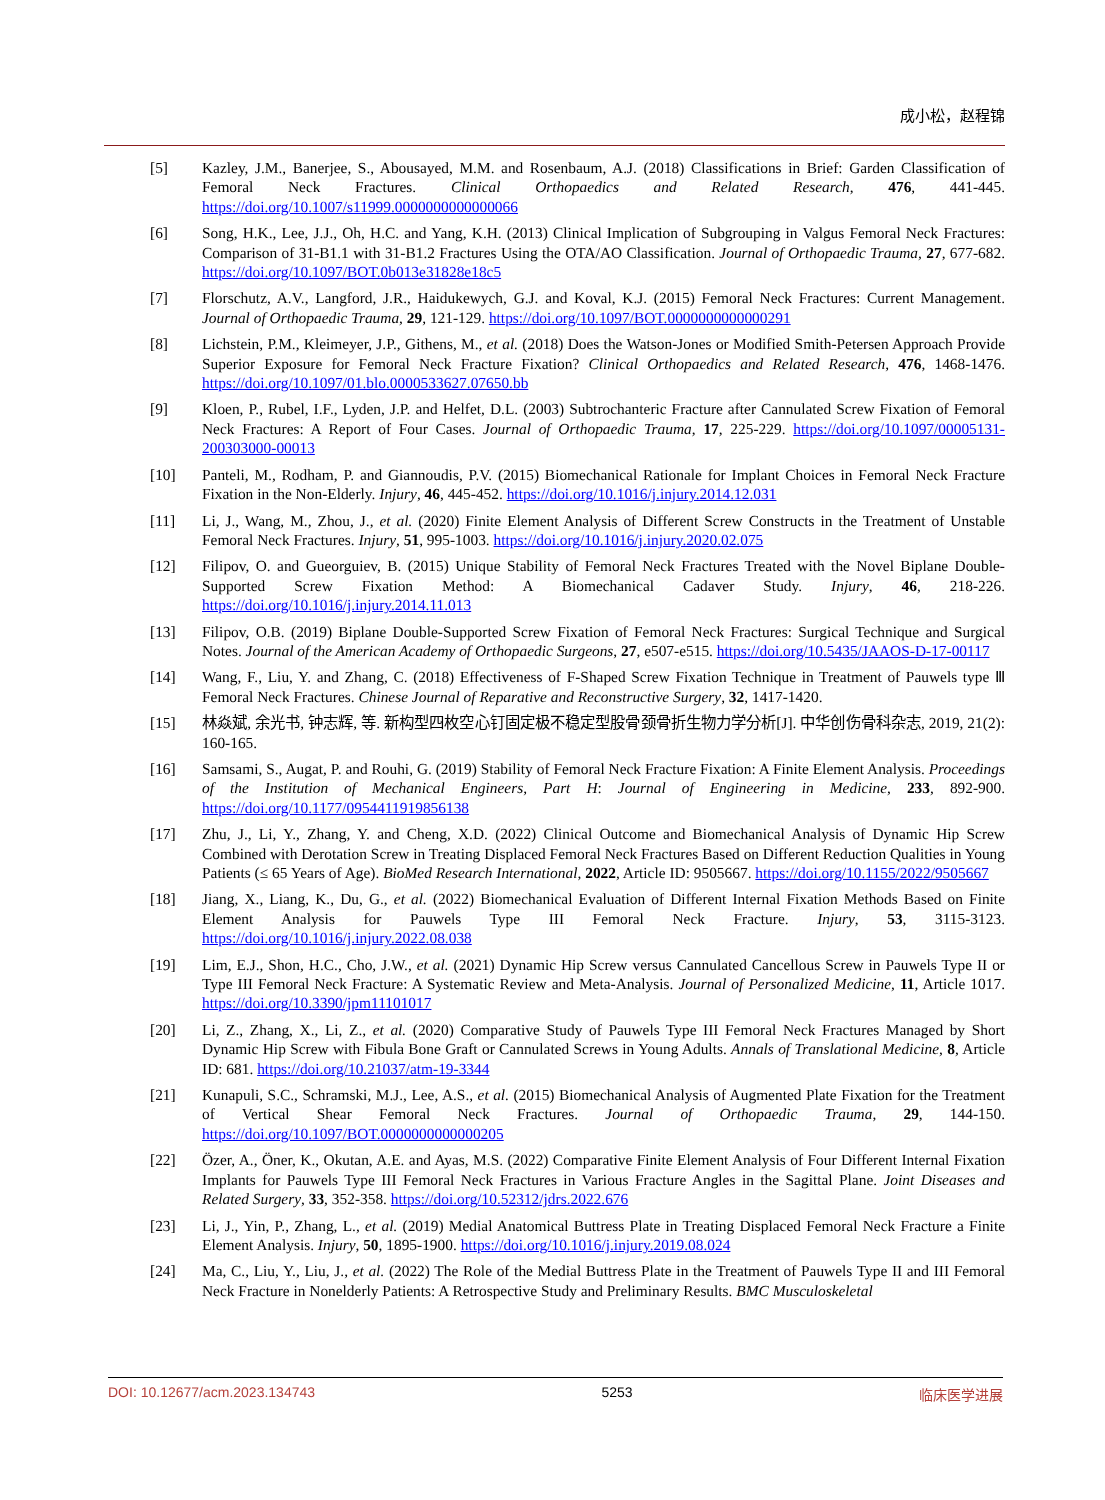成小松，赵程锦
[5] Kazley, J.M., Banerjee, S., Abousayed, M.M. and Rosenbaum, A.J. (2018) Classifications in Brief: Garden Classification of Femoral Neck Fractures. Clinical Orthopaedics and Related Research, 476, 441-445. https://doi.org/10.1007/s11999.0000000000000066
[6] Song, H.K., Lee, J.J., Oh, H.C. and Yang, K.H. (2013) Clinical Implication of Subgrouping in Valgus Femoral Neck Fractures: Comparison of 31-B1.1 with 31-B1.2 Fractures Using the OTA/AO Classification. Journal of Orthopaedic Trauma, 27, 677-682. https://doi.org/10.1097/BOT.0b013e31828e18c5
[7] Florschutz, A.V., Langford, J.R., Haidukewych, G.J. and Koval, K.J. (2015) Femoral Neck Fractures: Current Management. Journal of Orthopaedic Trauma, 29, 121-129. https://doi.org/10.1097/BOT.0000000000000291
[8] Lichstein, P.M., Kleimeyer, J.P., Githens, M., et al. (2018) Does the Watson-Jones or Modified Smith-Petersen Approach Provide Superior Exposure for Femoral Neck Fracture Fixation? Clinical Orthopaedics and Related Research, 476, 1468-1476. https://doi.org/10.1097/01.blo.0000533627.07650.bb
[9] Kloen, P., Rubel, I.F., Lyden, J.P. and Helfet, D.L. (2003) Subtrochanteric Fracture after Cannulated Screw Fixation of Femoral Neck Fractures: A Report of Four Cases. Journal of Orthopaedic Trauma, 17, 225-229. https://doi.org/10.1097/00005131-200303000-00013
[10] Panteli, M., Rodham, P. and Giannoudis, P.V. (2015) Biomechanical Rationale for Implant Choices in Femoral Neck Fracture Fixation in the Non-Elderly. Injury, 46, 445-452. https://doi.org/10.1016/j.injury.2014.12.031
[11] Li, J., Wang, M., Zhou, J., et al. (2020) Finite Element Analysis of Different Screw Constructs in the Treatment of Unstable Femoral Neck Fractures. Injury, 51, 995-1003. https://doi.org/10.1016/j.injury.2020.02.075
[12] Filipov, O. and Gueorguiev, B. (2015) Unique Stability of Femoral Neck Fractures Treated with the Novel Biplane Double-Supported Screw Fixation Method: A Biomechanical Cadaver Study. Injury, 46, 218-226. https://doi.org/10.1016/j.injury.2014.11.013
[13] Filipov, O.B. (2019) Biplane Double-Supported Screw Fixation of Femoral Neck Fractures: Surgical Technique and Surgical Notes. Journal of the American Academy of Orthopaedic Surgeons, 27, e507-e515. https://doi.org/10.5435/JAAOS-D-17-00117
[14] Wang, F., Liu, Y. and Zhang, C. (2018) Effectiveness of F-Shaped Screw Fixation Technique in Treatment of Pauwels type Ⅲ Femoral Neck Fractures. Chinese Journal of Reparative and Reconstructive Surgery, 32, 1417-1420.
[15] 林焱斌, 余光书, 钟志辉, 等. 新构型四枚空心钉固定极不稳定型股骨颈骨折生物力学分析[J]. 中华创伤骨科杂志, 2019, 21(2): 160-165.
[16] Samsami, S., Augat, P. and Rouhi, G. (2019) Stability of Femoral Neck Fracture Fixation: A Finite Element Analysis. Proceedings of the Institution of Mechanical Engineers, Part H: Journal of Engineering in Medicine, 233, 892-900. https://doi.org/10.1177/0954411919856138
[17] Zhu, J., Li, Y., Zhang, Y. and Cheng, X.D. (2022) Clinical Outcome and Biomechanical Analysis of Dynamic Hip Screw Combined with Derotation Screw in Treating Displaced Femoral Neck Fractures Based on Different Reduction Qualities in Young Patients (≤ 65 Years of Age). BioMed Research International, 2022, Article ID: 9505667. https://doi.org/10.1155/2022/9505667
[18] Jiang, X., Liang, K., Du, G., et al. (2022) Biomechanical Evaluation of Different Internal Fixation Methods Based on Finite Element Analysis for Pauwels Type III Femoral Neck Fracture. Injury, 53, 3115-3123. https://doi.org/10.1016/j.injury.2022.08.038
[19] Lim, E.J., Shon, H.C., Cho, J.W., et al. (2021) Dynamic Hip Screw versus Cannulated Cancellous Screw in Pauwels Type II or Type III Femoral Neck Fracture: A Systematic Review and Meta-Analysis. Journal of Personalized Medicine, 11, Article 1017. https://doi.org/10.3390/jpm11101017
[20] Li, Z., Zhang, X., Li, Z., et al. (2020) Comparative Study of Pauwels Type III Femoral Neck Fractures Managed by Short Dynamic Hip Screw with Fibula Bone Graft or Cannulated Screws in Young Adults. Annals of Translational Medicine, 8, Article ID: 681. https://doi.org/10.21037/atm-19-3344
[21] Kunapuli, S.C., Schramski, M.J., Lee, A.S., et al. (2015) Biomechanical Analysis of Augmented Plate Fixation for the Treatment of Vertical Shear Femoral Neck Fractures. Journal of Orthopaedic Trauma, 29, 144-150. https://doi.org/10.1097/BOT.0000000000000205
[22] Özer, A., Öner, K., Okutan, A.E. and Ayas, M.S. (2022) Comparative Finite Element Analysis of Four Different Internal Fixation Implants for Pauwels Type III Femoral Neck Fractures in Various Fracture Angles in the Sagittal Plane. Joint Diseases and Related Surgery, 33, 352-358. https://doi.org/10.52312/jdrs.2022.676
[23] Li, J., Yin, P., Zhang, L., et al. (2019) Medial Anatomical Buttress Plate in Treating Displaced Femoral Neck Fracture a Finite Element Analysis. Injury, 50, 1895-1900. https://doi.org/10.1016/j.injury.2019.08.024
[24] Ma, C., Liu, Y., Liu, J., et al. (2022) The Role of the Medial Buttress Plate in the Treatment of Pauwels Type II and III Femoral Neck Fracture in Nonelderly Patients: A Retrospective Study and Preliminary Results. BMC Musculoskeletal
DOI: 10.12677/acm.2023.134743 5253 临床医学进展